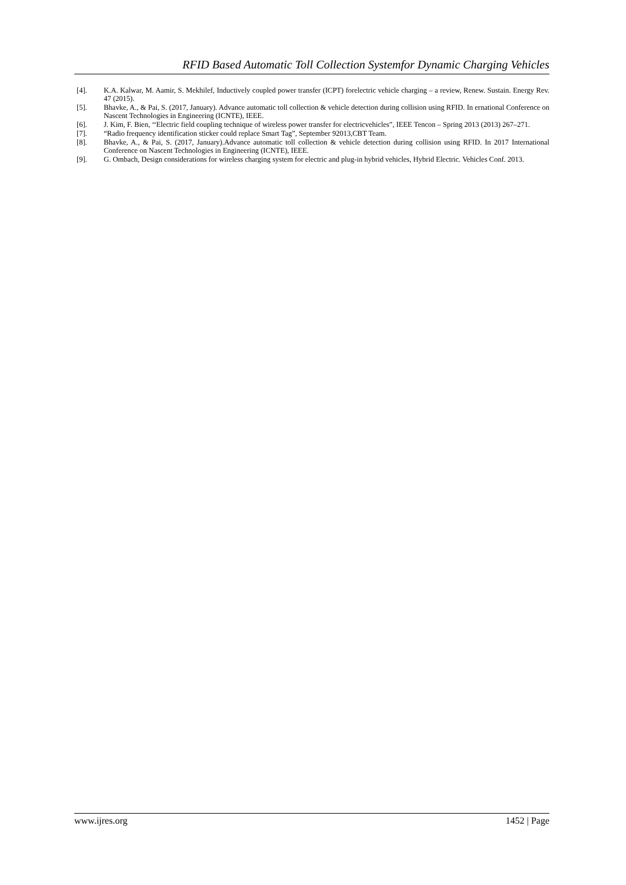RFID Based Automatic Toll Collection Systemfor Dynamic Charging Vehicles
[4]. K.A. Kalwar, M. Aamir, S. Mekhilef, Inductively coupled power transfer (ICPT) forelectric vehicle charging – a review, Renew. Sustain. Energy Rev. 47 (2015).
[5]. Bhavke, A., & Pai, S. (2017, January). Advance automatic toll collection & vehicle detection during collision using RFID. In ernational Conference on Nascent Technologies in Engineering (ICNTE), IEEE.
[6]. J. Kim, F. Bien, ‘‘Electric field coupling technique of wireless power transfer for electricvehicles”, IEEE Tencon – Spring 2013 (2013) 267–271.
[7]. “Radio frequency identification sticker could replace Smart Tag”, September 92013,CBT Team.
[8]. Bhavke, A., & Pai, S. (2017, January).Advance automatic toll collection & vehicle detection during collision using RFID. In 2017 International Conference on Nascent Technologies in Engineering (ICNTE), IEEE.
[9]. G. Ombach, Design considerations for wireless charging system for electric and plug-in hybrid vehicles, Hybrid Electric. Vehicles Conf. 2013.
www.ijres.org 1452 | Page